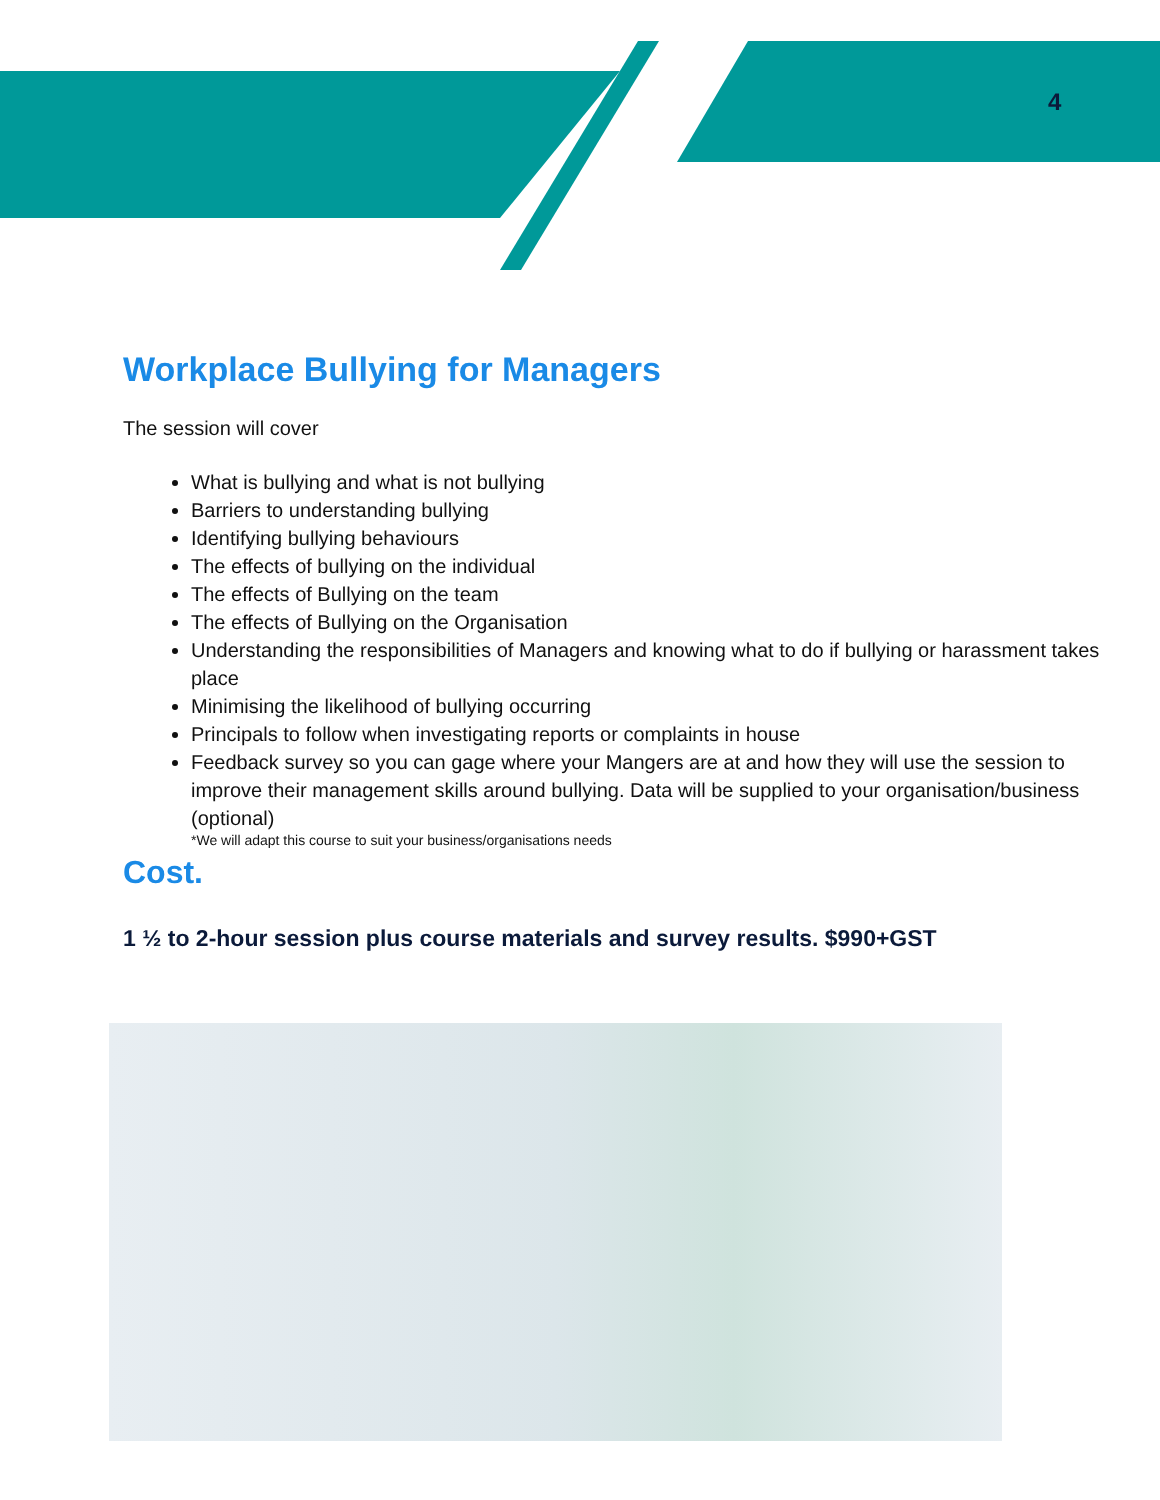4
Workplace Bullying for Managers
The session will cover
What is bullying and what is not bullying
Barriers to understanding bullying
Identifying bullying behaviours
The effects of bullying on the individual
The effects of Bullying on the team
The effects of Bullying on the Organisation
Understanding the responsibilities of Managers and knowing what to do if bullying or harassment takes place
Minimising the likelihood of bullying occurring
Principals to follow when investigating reports or complaints in house
Feedback survey so you can gage where your Mangers are at and how they will use the session to improve their management skills around bullying. Data will be supplied to your organisation/business (optional)
*We will adapt this course to suit your business/organisations needs
Cost.
1 ½ to 2-hour session plus course materials and survey results. $990+GST